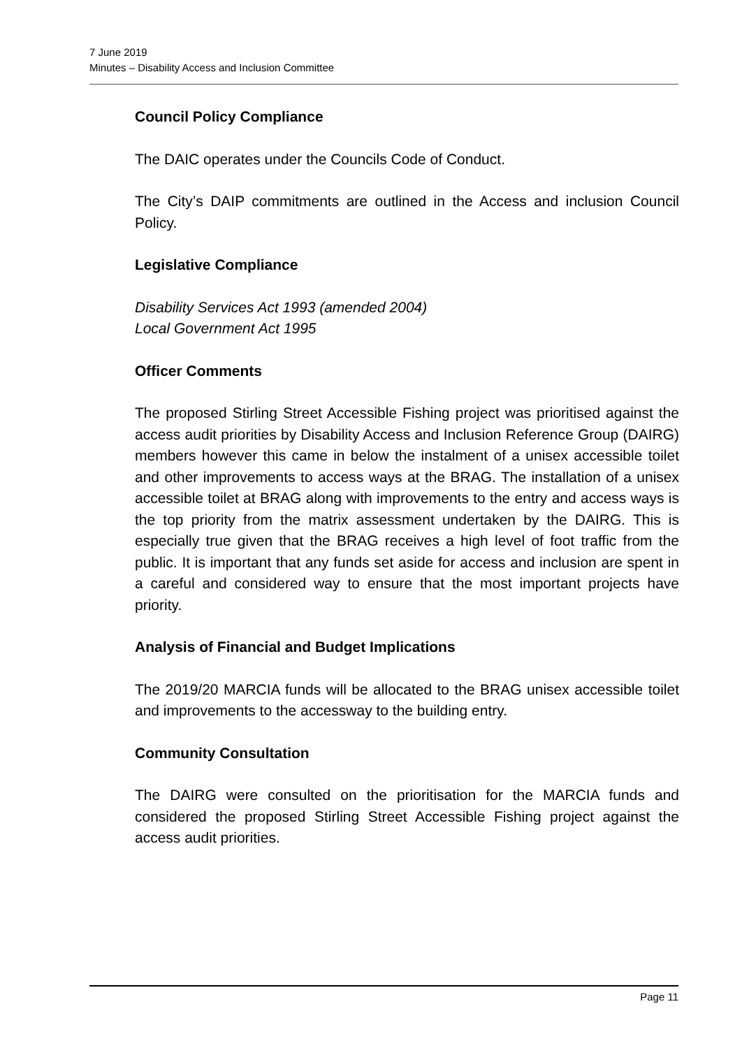7 June 2019
Minutes – Disability Access and Inclusion Committee
Council Policy Compliance
The DAIC operates under the Councils Code of Conduct.
The City’s DAIP commitments are outlined in the Access and inclusion Council Policy.
Legislative Compliance
Disability Services Act 1993 (amended 2004)
Local Government Act 1995
Officer Comments
The proposed Stirling Street Accessible Fishing project was prioritised against the access audit priorities by Disability Access and Inclusion Reference Group (DAIRG) members however this came in below the instalment of a unisex accessible toilet and other improvements to access ways at the BRAG. The installation of a unisex accessible toilet at BRAG along with improvements to the entry and access ways is the top priority from the matrix assessment undertaken by the DAIRG. This is especially true given that the BRAG receives a high level of foot traffic from the public. It is important that any funds set aside for access and inclusion are spent in a careful and considered way to ensure that the most important projects have priority.
Analysis of Financial and Budget Implications
The 2019/20 MARCIA funds will be allocated to the BRAG unisex accessible toilet and improvements to the accessway to the building entry.
Community Consultation
The DAIRG were consulted on the prioritisation for the MARCIA funds and considered the proposed Stirling Street Accessible Fishing project against the access audit priorities.
Page 11